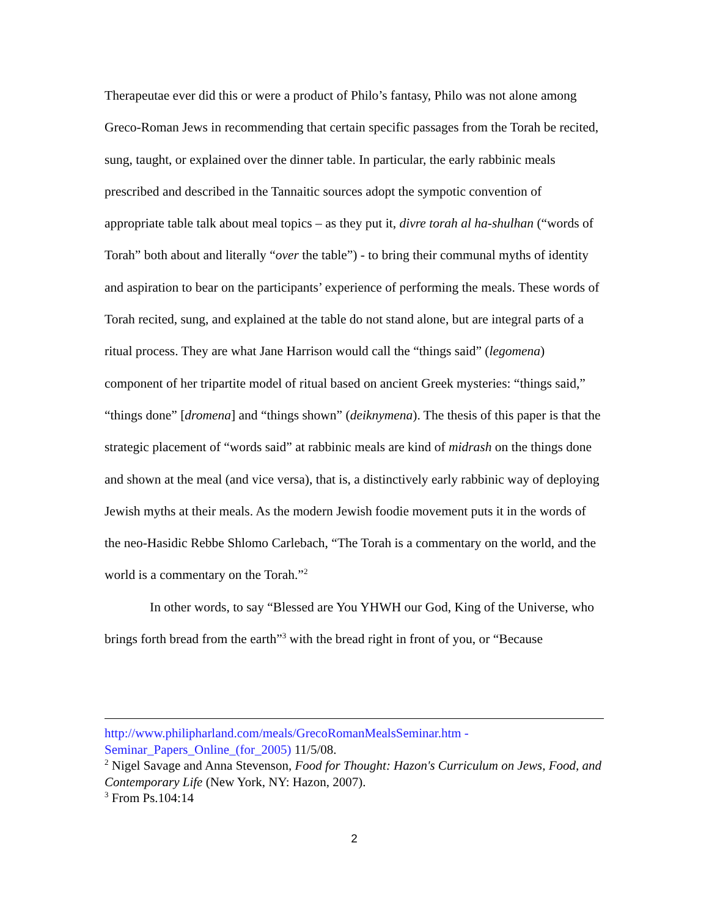Therapeutae ever did this or were a product of Philo’s fantasy, Philo was not alone among Greco-Roman Jews in recommending that certain specific passages from the Torah be recited, sung, taught, or explained over the dinner table. In particular, the early rabbinic meals prescribed and described in the Tannaitic sources adopt the sympotic convention of appropriate table talk about meal topics – as they put it, divre torah al ha-shulhan (“words of Torah” both about and literally “over the table”) - to bring their communal myths of identity and aspiration to bear on the participants’ experience of performing the meals. These words of Torah recited, sung, and explained at the table do not stand alone, but are integral parts of a ritual process. They are what Jane Harrison would call the “things said” (legomena) component of her tripartite model of ritual based on ancient Greek mysteries: “things said,” “things done” [dromena] and “things shown” (deiknymena). The thesis of this paper is that the strategic placement of “words said” at rabbinic meals are kind of midrash on the things done and shown at the meal (and vice versa), that is, a distinctively early rabbinic way of deploying Jewish myths at their meals. As the modern Jewish foodie movement puts it in the words of the neo-Hasidic Rebbe Shlomo Carlebach, “The Torah is a commentary on the world, and the world is a commentary on the Torah.”<sup>2</sup>
In other words, to say “Blessed are You YHWH our God, King of the Universe, who brings forth bread from the earth”<sup>3</sup> with the bread right in front of you, or “Because
http://www.philipharland.com/meals/GrecoRomanMealsSeminar.htm - Seminar_Papers_Online_(for_2005) 11/5/08.
<sup>2</sup> Nigel Savage and Anna Stevenson, Food for Thought: Hazon's Curriculum on Jews, Food, and Contemporary Life (New York, NY: Hazon, 2007).
<sup>3</sup> From Ps.104:14
2